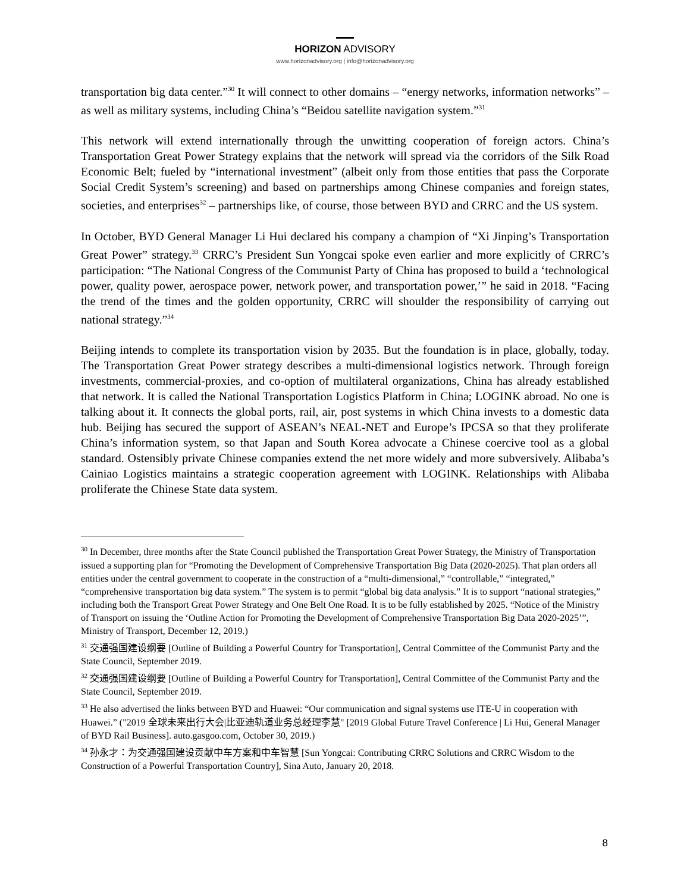HORIZON ADVISORY
www.horizonadvisory.org | info@horizonadvisory.org
transportation big data center.”<sup>30</sup> It will connect to other domains – “energy networks, information networks” – as well as military systems, including China’s “Beidou satellite navigation system.”<sup>31</sup>
This network will extend internationally through the unwitting cooperation of foreign actors. China’s Transportation Great Power Strategy explains that the network will spread via the corridors of the Silk Road Economic Belt; fueled by “international investment” (albeit only from those entities that pass the Corporate Social Credit System’s screening) and based on partnerships among Chinese companies and foreign states, societies, and enterprises<sup>32</sup> – partnerships like, of course, those between BYD and CRRC and the US system.
In October, BYD General Manager Li Hui declared his company a champion of “Xi Jinping’s Transportation Great Power” strategy.<sup>33</sup> CRRC’s President Sun Yongcai spoke even earlier and more explicitly of CRRC’s participation: “The National Congress of the Communist Party of China has proposed to build a ‘technological power, quality power, aerospace power, network power, and transportation power,’” he said in 2018. “Facing the trend of the times and the golden opportunity, CRRC will shoulder the responsibility of carrying out national strategy.”<sup>34</sup>
Beijing intends to complete its transportation vision by 2035. But the foundation is in place, globally, today. The Transportation Great Power strategy describes a multi-dimensional logistics network. Through foreign investments, commercial-proxies, and co-option of multilateral organizations, China has already established that network. It is called the National Transportation Logistics Platform in China; LOGINK abroad. No one is talking about it. It connects the global ports, rail, air, post systems in which China invests to a domestic data hub. Beijing has secured the support of ASEAN’s NEAL-NET and Europe’s IPCSA so that they proliferate China’s information system, so that Japan and South Korea advocate a Chinese coercive tool as a global standard. Ostensibly private Chinese companies extend the net more widely and more subversively. Alibaba’s Cainiao Logistics maintains a strategic cooperation agreement with LOGINK. Relationships with Alibaba proliferate the Chinese State data system.
<sup>30</sup> In December, three months after the State Council published the Transportation Great Power Strategy, the Ministry of Transportation issued a supporting plan for “Promoting the Development of Comprehensive Transportation Big Data (2020-2025). That plan orders all entities under the central government to cooperate in the construction of a “multi-dimensional,” “controllable,” “integrated,” “comprehensive transportation big data system.” The system is to permit “global big data analysis.” It is to support “national strategies,” including both the Transport Great Power Strategy and One Belt One Road. It is to be fully established by 2025. “Notice of the Ministry of Transport on issuing the ‘Outline Action for Promoting the Development of Comprehensive Transportation Big Data 2020-2025’”, Ministry of Transport, December 12, 2019.)
<sup>31</sup> 交通强国建设纲要 [Outline of Building a Powerful Country for Transportation], Central Committee of the Communist Party and the State Council, September 2019.
<sup>32</sup> 交通强国建设纲要 [Outline of Building a Powerful Country for Transportation], Central Committee of the Communist Party and the State Council, September 2019.
<sup>33</sup> He also advertised the links between BYD and Huawei: “Our communication and signal systems use ITE-U in cooperation with Huawei.” ("2019 全球未来出行大会|比亚迪轨道业务总经理李慧" [2019 Global Future Travel Conference | Li Hui, General Manager of BYD Rail Business]. auto.gasgoo.com, October 30, 2019.)
<sup>34</sup> 孙永才：为交通强国建设贡献中车方案和中车智慧 [Sun Yongcai: Contributing CRRC Solutions and CRRC Wisdom to the Construction of a Powerful Transportation Country], Sina Auto, January 20, 2018.
8